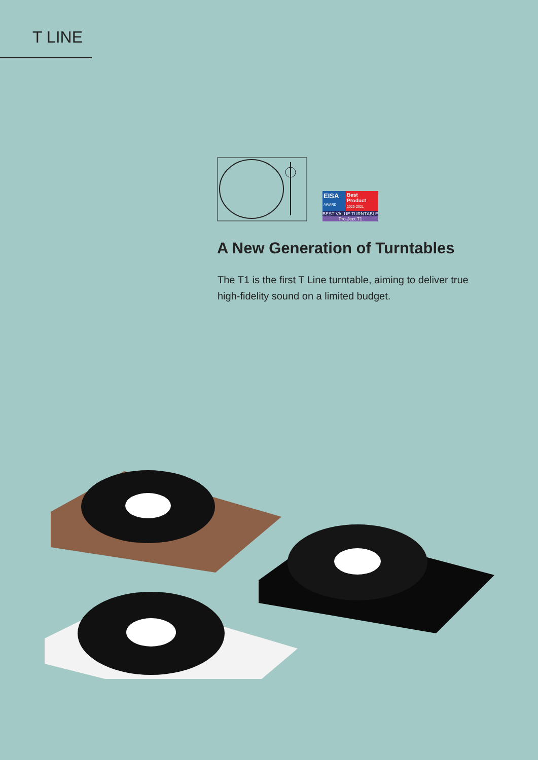T LINE
EISA
AWARD
Best
Product
2020-2021
BEST VALUE TURNTABLE
Pro-Ject T1
A New Generation of Turntables
The T1 is the first T Line turntable, aiming to deliver true high-fidelity sound on a limited budget.